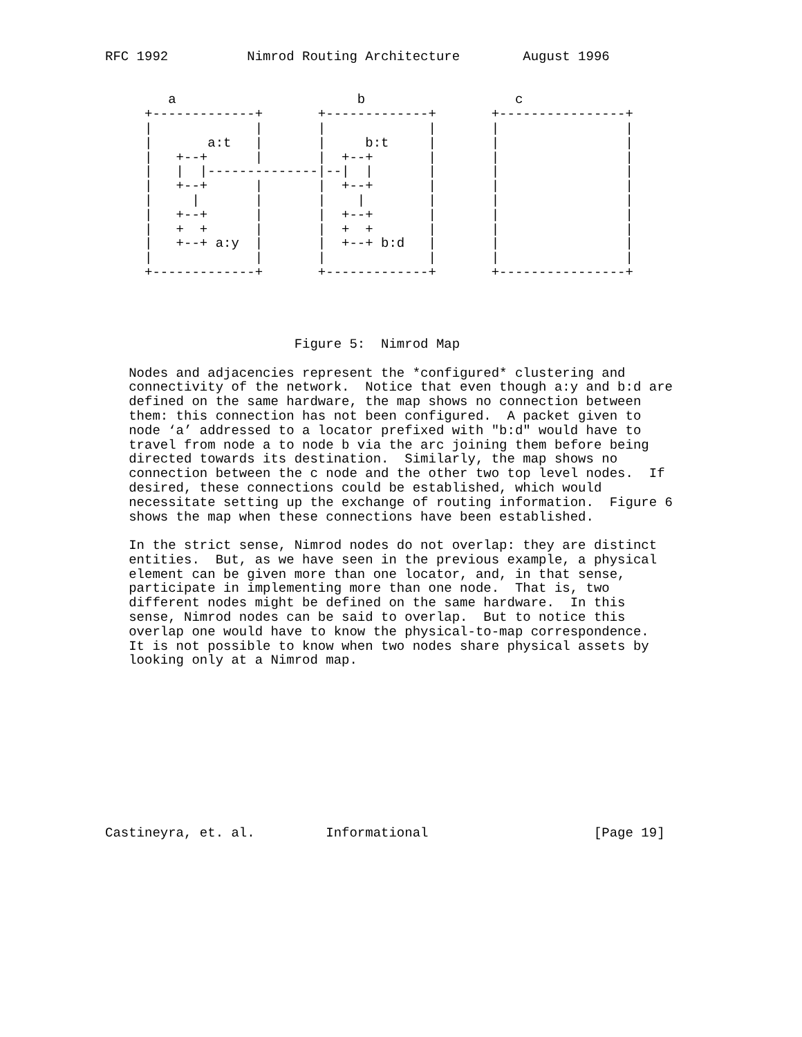RFC 1992          Nimrod Routing Architecture        August 1996


        a                       b                   c
     +-------------+       +-------------+       +----------------+
     |             |       |             |       |                |
     |       a:t   |       |     b:t     |       |                |
     |   +--+      |       |  +--+       |       |                |
     |   |  |--------------|--|  |       |       |                |
     |   +--+      |       |  +--+       |       |                |
     |     |       |       |    |        |       |                |
     |   +--+      |       |  +--+       |       |                |
     |   +  +      |       |  +  +       |       |                |
     |   +--+ a:y  |       |  +--+ b:d   |       |                |
     |             |       |             |       |                |
     +-------------+       +-------------+       +----------------+




                        Figure 5:  Nimrod Map

   Nodes and adjacencies represent the *configured* clustering and
   connectivity of the network.  Notice that even though a:y and b:d are
   defined on the same hardware, the map shows no connection between
   them: this connection has not been configured.  A packet given to
   node ‘a’ addressed to a locator prefixed with "b:d" would have to
   travel from node a to node b via the arc joining them before being
   directed towards its destination.  Similarly, the map shows no
   connection between the c node and the other two top level nodes.  If
   desired, these connections could be established, which would
   necessitate setting up the exchange of routing information.  Figure 6
   shows the map when these connections have been established.

   In the strict sense, Nimrod nodes do not overlap: they are distinct
   entities.  But, as we have seen in the previous example, a physical
   element can be given more than one locator, and, in that sense,
   participate in implementing more than one node.  That is, two
   different nodes might be defined on the same hardware.  In this
   sense, Nimrod nodes can be said to overlap.  But to notice this
   overlap one would have to know the physical-to-map correspondence.
   It is not possible to know when two nodes share physical assets by
   looking only at a Nimrod map.











Castineyra, et. al.         Informational                     [Page 19]